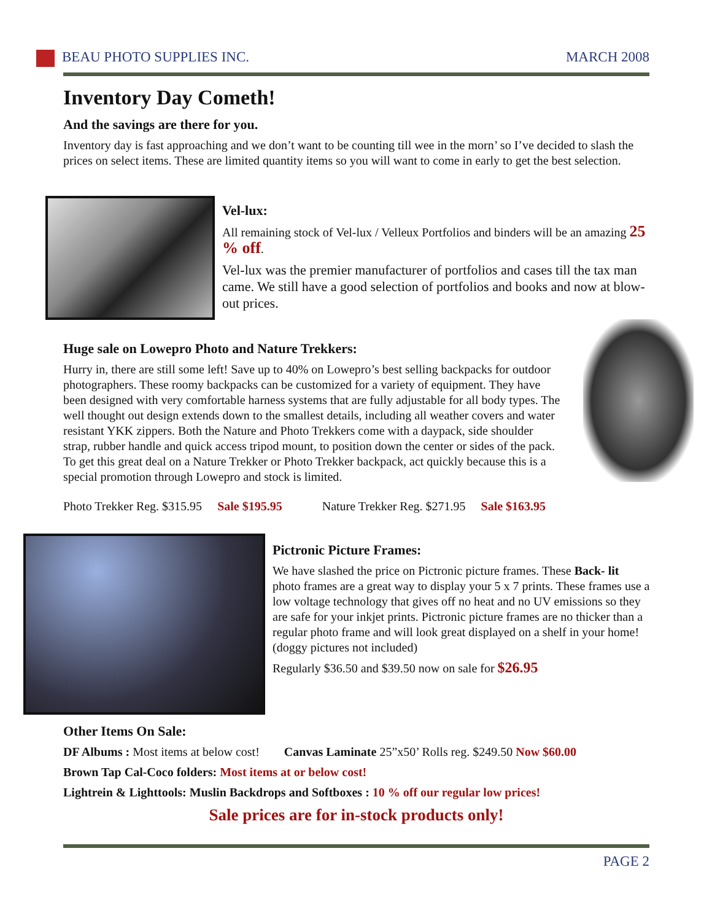BEAU PHOTO SUPPLIES INC. MARCH 2008
Inventory Day Cometh!
And the savings are there for you.
Inventory day is fast approaching and we don’t want to be counting till wee in the morn’ so I’ve decided to slash the prices on select items. These are limited quantity items so you will want to come in early to get the best selection.
Vel-lux:
All remaining stock of Vel-lux / Velleux Portfolios and binders will be an amazing 25 % off.
Vel-lux was the premier manufacturer of portfolios and cases till the tax man came. We still have a good selection of portfolios and books and now at blow-out prices.
Huge sale on Lowepro Photo and Nature Trekkers:
Hurry in, there are still some left! Save up to 40% on Lowepro’s best selling backpacks for outdoor photographers. These roomy backpacks can be customized for a variety of equipment. They have been designed with very comfortable harness systems that are fully adjustable for all body types. The well thought out design extends down to the smallest details, including all weather covers and water resistant YKK zippers. Both the Nature and Photo Trekkers come with a daypack, side shoulder strap, rubber handle and quick access tripod mount, to position down the center or sides of the pack. To get this great deal on a Nature Trekker or Photo Trekker backpack, act quickly because this is a special promotion through Lowepro and stock is limited.
Photo Trekker Reg. $315.95 Sale $195.95 Nature Trekker Reg. $271.95 Sale $163.95
Pictronic Picture Frames:
We have slashed the price on Pictronic picture frames. These Back- lit photo frames are a great way to display your 5 x 7 prints. These frames use a low voltage technology that gives off no heat and no UV emissions so they are safe for your inkjet prints. Pictronic picture frames are no thicker than a regular photo frame and will look great displayed on a shelf in your home! (doggy pictures not included)
Regularly $36.50 and $39.50 now on sale for $26.95
Other Items On Sale:
DF Albums : Most items at below cost! Canvas Laminate 25”x50’ Rolls reg. $249.50 Now $60.00
Brown Tap Cal-Coco folders: Most items at or below cost!
Lightrein & Lighttools: Muslin Backdrops and Softboxes : 10 % off our regular low prices!
Sale prices are for in-stock products only!
PAGE 2